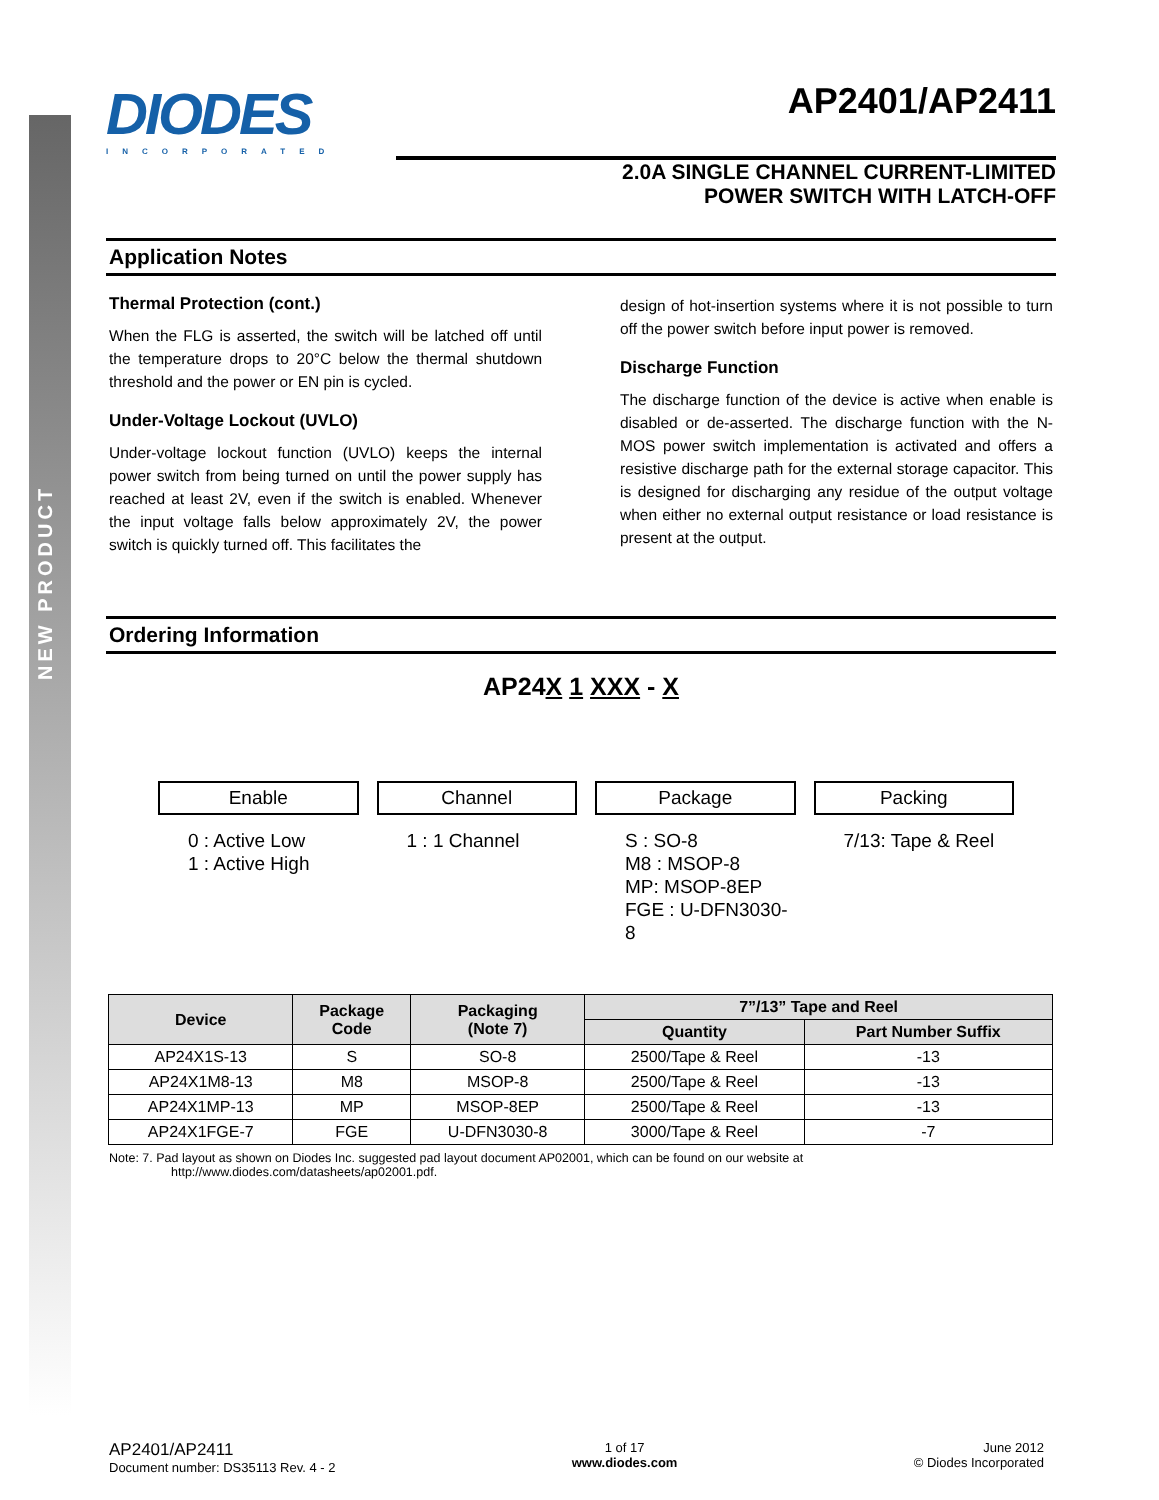NEW PRODUCT
DIODES
INCORPORATED
AP2401/AP2411
2.0A SINGLE CHANNEL CURRENT-LIMITED
POWER SWITCH WITH LATCH-OFF
Application Notes
Thermal Protection (cont.)
When the FLG is asserted, the switch will be latched off until the temperature drops to 20°C below the thermal shutdown threshold and the power or EN pin is cycled.
Under-Voltage Lockout (UVLO)
Under-voltage lockout function (UVLO) keeps the internal power switch from being turned on until the power supply has reached at least 2V, even if the switch is enabled. Whenever the input voltage falls below approximately 2V, the power switch is quickly turned off. This facilitates the
design of hot-insertion systems where it is not possible to turn off the power switch before input power is removed.
Discharge Function
The discharge function of the device is active when enable is disabled or de-asserted. The discharge function with the N-MOS power switch implementation is activated and offers a resistive discharge path for the external storage capacitor. This is designed for discharging any residue of the output voltage when either no external output resistance or load resistance is present at the output.
Ordering Information
AP24X 1 XXX - X
Enable
0 : Active Low
1 : Active High
Channel
1 : 1 Channel
Package
S : SO-8
M8 : MSOP-8
MP: MSOP-8EP
FGE : U-DFN3030-8
Packing
7/13: Tape & Reel
| Device | Package Code | Packaging (Note 7) | 7”/13” Tape and Reel | |
| --- | --- | --- | --- | --- |
| | | | Quantity | Part Number Suffix |
| AP24X1S-13 | S | SO-8 | 2500/Tape & Reel | -13 |
| AP24X1M8-13 | M8 | MSOP-8 | 2500/Tape & Reel | -13 |
| AP24X1MP-13 | MP | MSOP-8EP | 2500/Tape & Reel | -13 |
| AP24X1FGE-7 | FGE | U-DFN3030-8 | 3000/Tape & Reel | -7 |
Note: 7. Pad layout as shown on Diodes Inc. suggested pad layout document AP02001, which can be found on our website at
http://www.diodes.com/datasheets/ap02001.pdf.
AP2401/AP2411
Document number: DS35113 Rev. 4 - 2
1 of 17
www.diodes.com
June 2012
© Diodes Incorporated